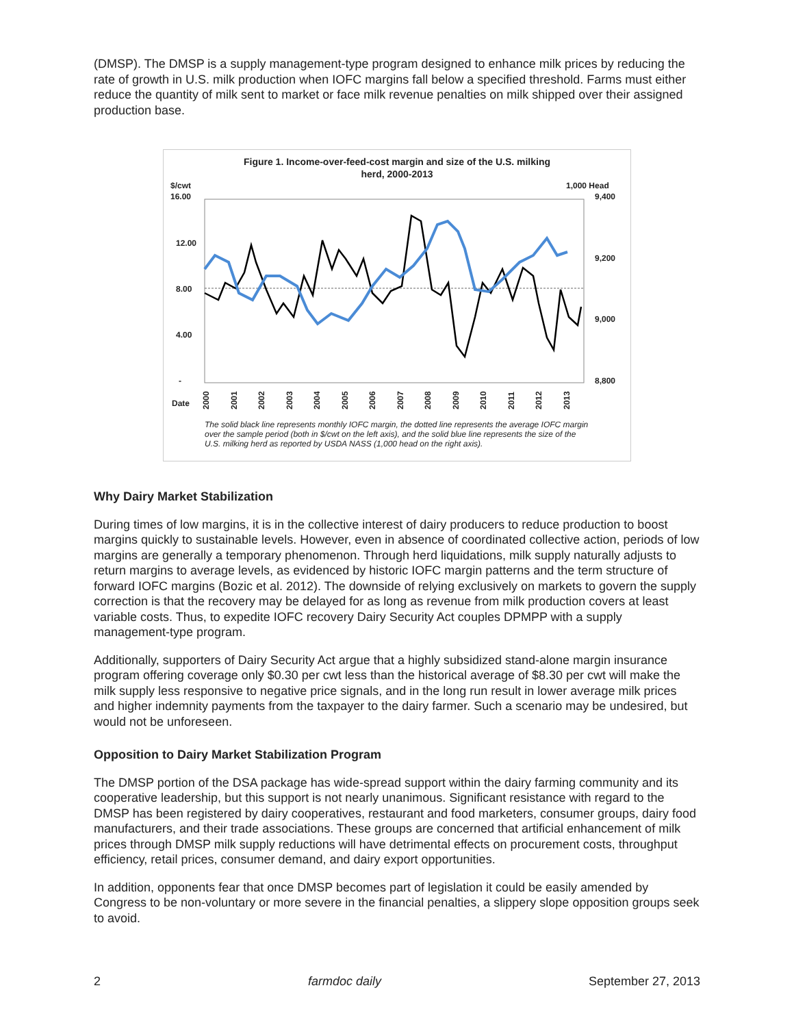(DMSP). The DMSP is a supply management-type program designed to enhance milk prices by reducing the rate of growth in U.S. milk production when IOFC margins fall below a specified threshold. Farms must either reduce the quantity of milk sent to market or face milk revenue penalties on milk shipped over their assigned production base.
Figure 1. Income-over-feed-cost margin and size of the U.S. milking
herd, 2000-2013
$/cwt
1,000 Head
16.00
12.00
8.00
4.00
-
9,400
9,200
9,000
8,800
Date
2000
2001
2002
2003
2004
2005
2006
2007
2008
2009
2010
2011
2012
2013
The solid black line represents monthly IOFC margin, the dotted line represents the average IOFC margin over the sample period (both in $/cwt on the left axis), and the solid blue line represents the size of the U.S. milking herd as reported by USDA NASS (1,000 head on the right axis).
Why Dairy Market Stabilization
During times of low margins, it is in the collective interest of dairy producers to reduce production to boost margins quickly to sustainable levels. However, even in absence of coordinated collective action, periods of low margins are generally a temporary phenomenon. Through herd liquidations, milk supply naturally adjusts to return margins to average levels, as evidenced by historic IOFC margin patterns and the term structure of forward IOFC margins (Bozic et al. 2012). The downside of relying exclusively on markets to govern the supply correction is that the recovery may be delayed for as long as revenue from milk production covers at least variable costs. Thus, to expedite IOFC recovery Dairy Security Act couples DPMPP with a supply management-type program.
Additionally, supporters of Dairy Security Act argue that a highly subsidized stand-alone margin insurance program offering coverage only $0.30 per cwt less than the historical average of $8.30 per cwt will make the milk supply less responsive to negative price signals, and in the long run result in lower average milk prices and higher indemnity payments from the taxpayer to the dairy farmer. Such a scenario may be undesired, but would not be unforeseen.
Opposition to Dairy Market Stabilization Program
The DMSP portion of the DSA package has wide-spread support within the dairy farming community and its cooperative leadership, but this support is not nearly unanimous. Significant resistance with regard to the DMSP has been registered by dairy cooperatives, restaurant and food marketers, consumer groups, dairy food manufacturers, and their trade associations. These groups are concerned that artificial enhancement of milk prices through DMSP milk supply reductions will have detrimental effects on procurement costs, throughput efficiency, retail prices, consumer demand, and dairy export opportunities.
In addition, opponents fear that once DMSP becomes part of legislation it could be easily amended by Congress to be non-voluntary or more severe in the financial penalties, a slippery slope opposition groups seek to avoid.
2 farmdoc daily September 27, 2013